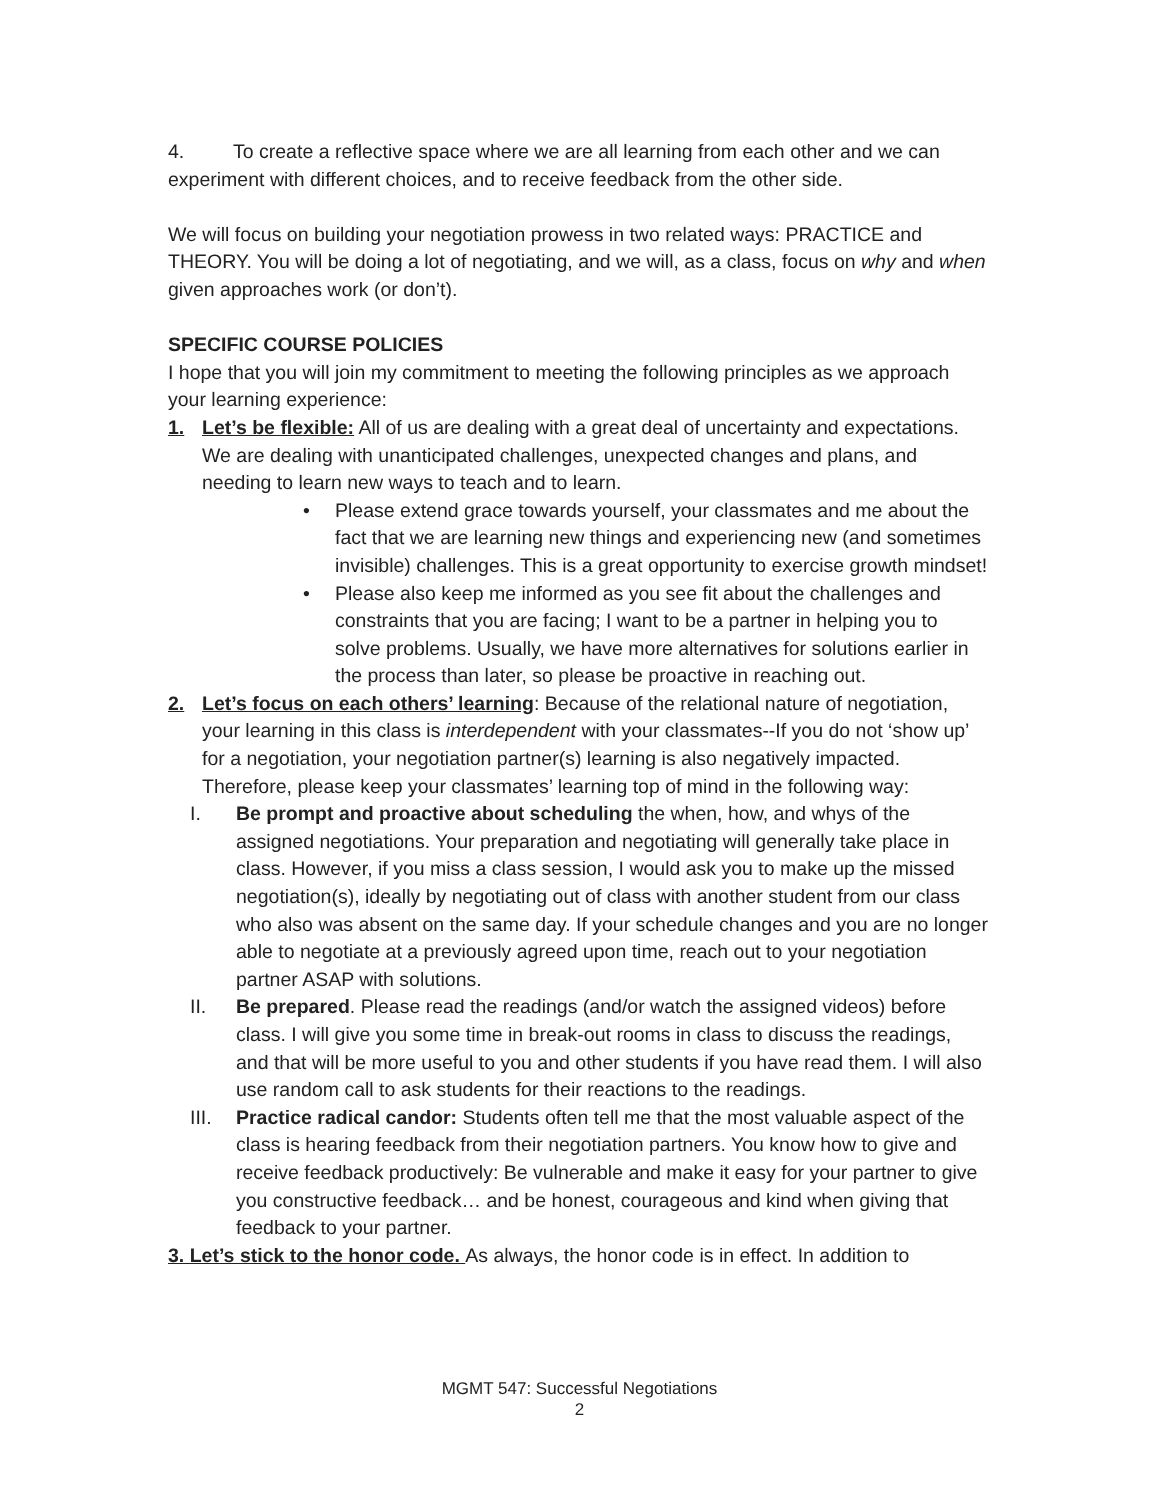4. To create a reflective space where we are all learning from each other and we can experiment with different choices, and to receive feedback from the other side.
We will focus on building your negotiation prowess in two related ways: PRACTICE and THEORY. You will be doing a lot of negotiating, and we will, as a class, focus on why and when given approaches work (or don’t).
SPECIFIC COURSE POLICIES
I hope that you will join my commitment to meeting the following principles as we approach your learning experience:
1. Let’s be flexible: All of us are dealing with a great deal of uncertainty and expectations. We are dealing with unanticipated challenges, unexpected changes and plans, and needing to learn new ways to teach and to learn.
• Please extend grace towards yourself, your classmates and me about the fact that we are learning new things and experiencing new (and sometimes invisible) challenges. This is a great opportunity to exercise growth mindset!
• Please also keep me informed as you see fit about the challenges and constraints that you are facing; I want to be a partner in helping you to solve problems. Usually, we have more alternatives for solutions earlier in the process than later, so please be proactive in reaching out.
2. Let’s focus on each others’ learning: Because of the relational nature of negotiation, your learning in this class is interdependent with your classmates--If you do not ‘show up’ for a negotiation, your negotiation partner(s) learning is also negatively impacted. Therefore, please keep your classmates’ learning top of mind in the following way:
I. Be prompt and proactive about scheduling the when, how, and whys of the assigned negotiations. Your preparation and negotiating will generally take place in class. However, if you miss a class session, I would ask you to make up the missed negotiation(s), ideally by negotiating out of class with another student from our class who also was absent on the same day. If your schedule changes and you are no longer able to negotiate at a previously agreed upon time, reach out to your negotiation partner ASAP with solutions.
II. Be prepared. Please read the readings (and/or watch the assigned videos) before class. I will give you some time in break-out rooms in class to discuss the readings, and that will be more useful to you and other students if you have read them. I will also use random call to ask students for their reactions to the readings.
III. Practice radical candor: Students often tell me that the most valuable aspect of the class is hearing feedback from their negotiation partners. You know how to give and receive feedback productively: Be vulnerable and make it easy for your partner to give you constructive feedback… and be honest, courageous and kind when giving that feedback to your partner.
3. Let’s stick to the honor code. As always, the honor code is in effect. In addition to
MGMT 547: Successful Negotiations
2